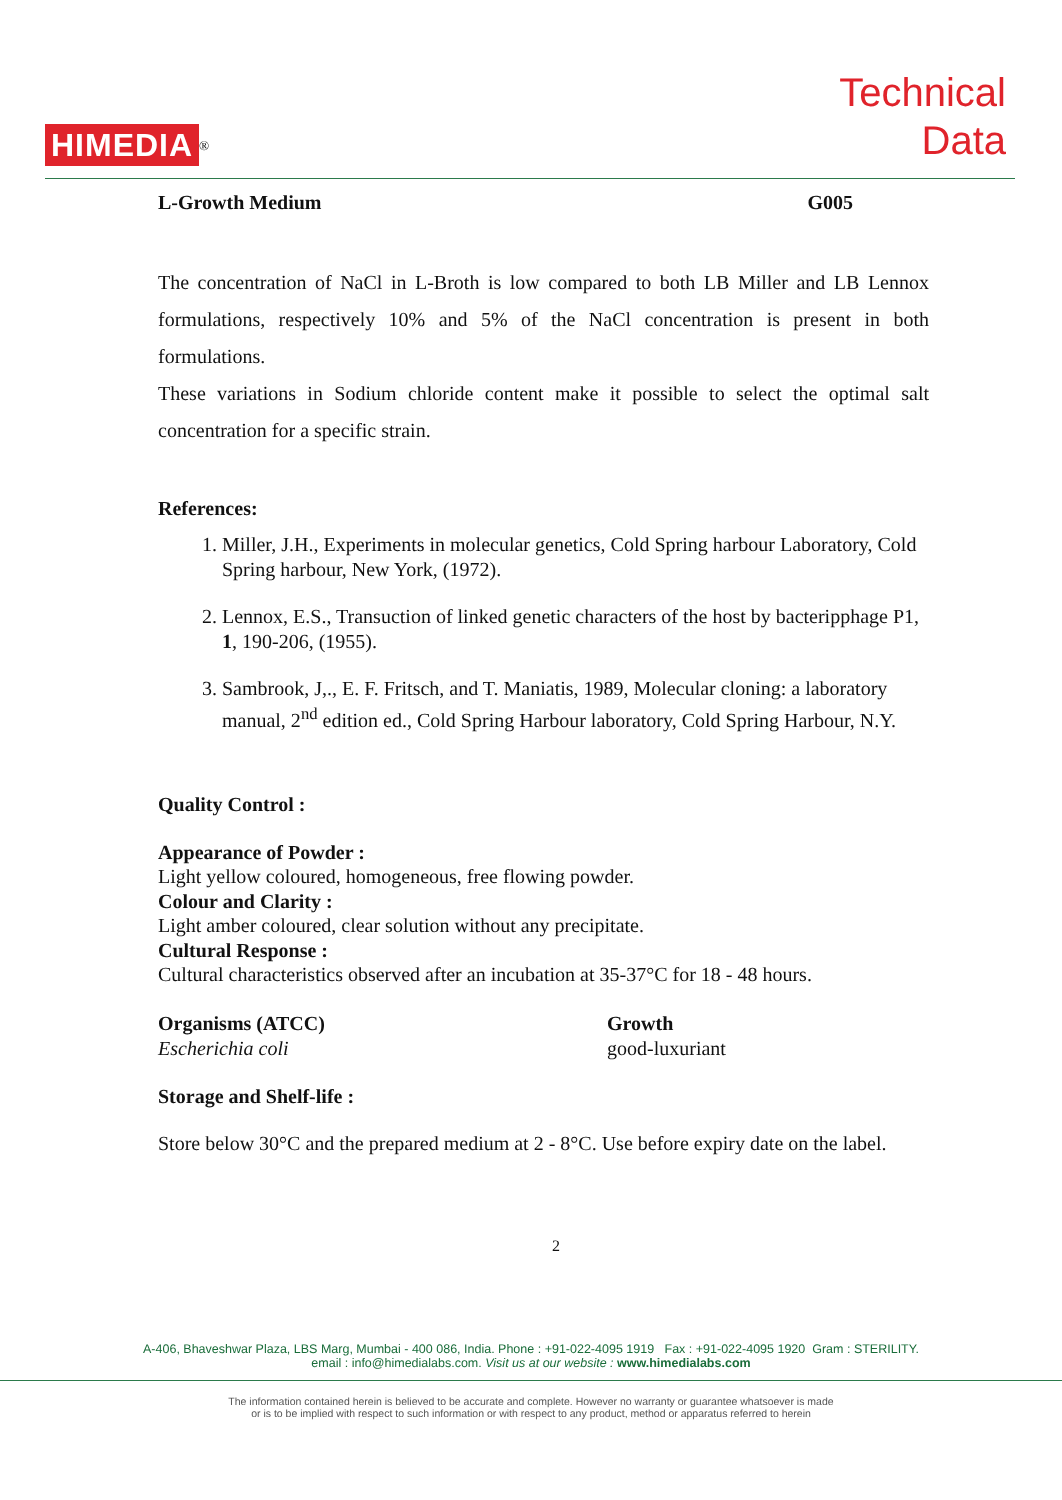HIMEDIA<sup>®</sup>
Technical
Data
L-Growth Medium G005
The concentration of NaCl in L-Broth is low compared to both LB Miller and LB Lennox formulations, respectively 10% and 5% of the NaCl concentration is present in both formulations.
These variations in Sodium chloride content make it possible to select the optimal salt concentration for a specific strain.
References:
1. Miller, J.H., Experiments in molecular genetics, Cold Spring harbour Laboratory, Cold Spring harbour, New York, (1972).
2. Lennox, E.S., Transuction of linked genetic characters of the host by bacteripphage P1, 1, 190-206, (1955).
3. Sambrook, J,., E. F. Fritsch, and T. Maniatis, 1989, Molecular cloning: a laboratory manual, 2<sup>nd</sup> edition ed., Cold Spring Harbour laboratory, Cold Spring Harbour, N.Y.
Quality Control :
Appearance of Powder :
Light yellow coloured, homogeneous, free flowing powder.
Colour and Clarity :
Light amber coloured, clear solution without any precipitate.
Cultural Response :
Cultural characteristics observed after an incubation at 35-37°C for 18 - 48 hours.
Organisms (ATCC)
Escherichia coli
Growth
good-luxuriant
Storage and Shelf-life :
Store below 30°C and the prepared medium at 2 - 8°C. Use before expiry date on the label.
2
A-406, Bhaveshwar Plaza, LBS Marg, Mumbai - 400 086, India. Phone : +91-022-4095 1919 Fax : +91-022-4095 1920 Gram : STERILITY.
email : info@himedialabs.com. Visit us at our website : www.himedialabs.com
The information contained herein is believed to be accurate and complete. However no warranty or guarantee whatsoever is made
or is to be implied with respect to such information or with respect to any product, method or apparatus referred to herein